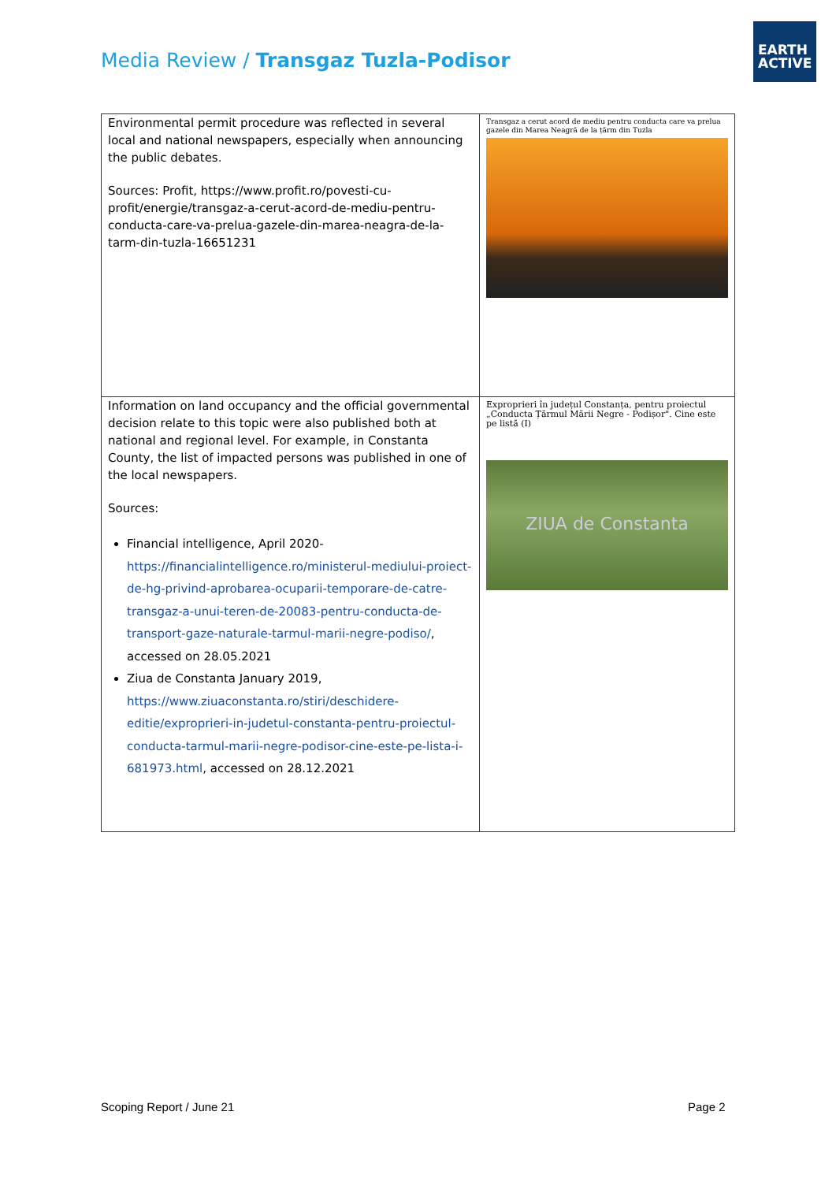Media Review / Transgaz Tuzla-Podisor
EARTH
ACTIVE
| Environmental permit procedure was reflected in several local and national newspapers, especially when announcing the public debates. Sources: Profit, https://www.profit.ro/povesti-cu-profit/energie/transgaz-a-cerut-acord-de-mediu-pentru-conducta-care-va-prelua-gazele-din-marea-neagra-de-la-tarm-din-tuzla-16651231 | Transgaz a cerut acord de mediu pentru conducta care va prelua gazele din Marea Neagră de la țărm din Tuzla |
| Information on land occupancy and the official governmental decision relate to this topic were also published both at national and regional level. For example, in Constanta County, the list of impacted persons was published in one of the local newspapers. Sources: Financial intelligence, April 2020- https://financialintelligence.ro/ministerul-mediului-proiect-de-hg-privind-aprobarea-ocuparii-temporare-de-catre-transgaz-a-unui-teren-de-20083-pentru-conducta-de-transport-gaze-naturale-tarmul-marii-negre-podiso/ , accessed on 28.05.2021 Ziua de Constanta January 2019, https://www.ziuaconstanta.ro/stiri/deschidere-editie/exproprieri-in-judetul-constanta-pentru-proiectul-conducta-tarmul-marii-negre-podisor-cine-este-pe-lista-i-681973.html , accessed on 28.12.2021 | Exproprieri în județul Constanța, pentru proiectul „Conducta Țărmul Mării Negre - Podișor". Cine este pe listă (I) ZIUA de Constanta |
Scoping Report / June 21 Page 2